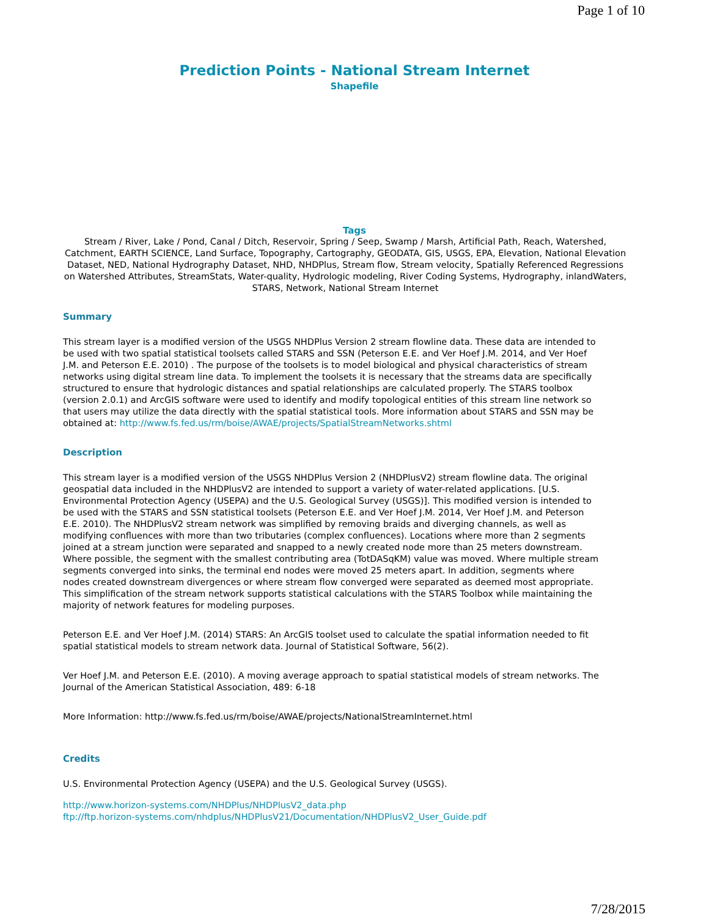Page 1 of 10
Prediction Points - National Stream Internet
Shapefile
Tags
Stream / River, Lake / Pond, Canal / Ditch, Reservoir, Spring / Seep, Swamp / Marsh, Artificial Path, Reach, Watershed, Catchment, EARTH SCIENCE, Land Surface, Topography, Cartography, GEODATA, GIS, USGS, EPA, Elevation, National Elevation Dataset, NED, National Hydrography Dataset, NHD, NHDPlus, Stream flow, Stream velocity, Spatially Referenced Regressions on Watershed Attributes, StreamStats, Water-quality, Hydrologic modeling, River Coding Systems, Hydrography, inlandWaters, STARS, Network, National Stream Internet
Summary
This stream layer is a modified version of the USGS NHDPlus Version 2 stream flowline data. These data are intended to be used with two spatial statistical toolsets called STARS and SSN (Peterson E.E. and Ver Hoef J.M. 2014, and Ver Hoef J.M. and Peterson E.E. 2010) . The purpose of the toolsets is to model biological and physical characteristics of stream networks using digital stream line data. To implement the toolsets it is necessary that the streams data are specifically structured to ensure that hydrologic distances and spatial relationships are calculated properly. The STARS toolbox (version 2.0.1) and ArcGIS software were used to identify and modify topological entities of this stream line network so that users may utilize the data directly with the spatial statistical tools. More information about STARS and SSN may be obtained at: http://www.fs.fed.us/rm/boise/AWAE/projects/SpatialStreamNetworks.shtml
Description
This stream layer is a modified version of the USGS NHDPlus Version 2 (NHDPlusV2) stream flowline data. The original geospatial data included in the NHDPlusV2 are intended to support a variety of water-related applications. [U.S. Environmental Protection Agency (USEPA) and the U.S. Geological Survey (USGS)]. This modified version is intended to be used with the STARS and SSN statistical toolsets (Peterson E.E. and Ver Hoef J.M. 2014, Ver Hoef J.M. and Peterson E.E. 2010). The NHDPlusV2 stream network was simplified by removing braids and diverging channels, as well as modifying confluences with more than two tributaries (complex confluences). Locations where more than 2 segments joined at a stream junction were separated and snapped to a newly created node more than 25 meters downstream. Where possible, the segment with the smallest contributing area (TotDASqKM) value was moved. Where multiple stream segments converged into sinks, the terminal end nodes were moved 25 meters apart. In addition, segments where nodes created downstream divergences or where stream flow converged were separated as deemed most appropriate. This simplification of the stream network supports statistical calculations with the STARS Toolbox while maintaining the majority of network features for modeling purposes.
Peterson E.E. and Ver Hoef J.M. (2014) STARS: An ArcGIS toolset used to calculate the spatial information needed to fit spatial statistical models to stream network data. Journal of Statistical Software, 56(2).
Ver Hoef J.M. and Peterson E.E. (2010). A moving average approach to spatial statistical models of stream networks. The Journal of the American Statistical Association, 489: 6-18
More Information: http://www.fs.fed.us/rm/boise/AWAE/projects/NationalStreamInternet.html
Credits
U.S. Environmental Protection Agency (USEPA) and the U.S. Geological Survey (USGS).
http://www.horizon-systems.com/NHDPlus/NHDPlusV2_data.php
ftp://ftp.horizon-systems.com/nhdplus/NHDPlusV21/Documentation/NHDPlusV2_User_Guide.pdf
7/28/2015